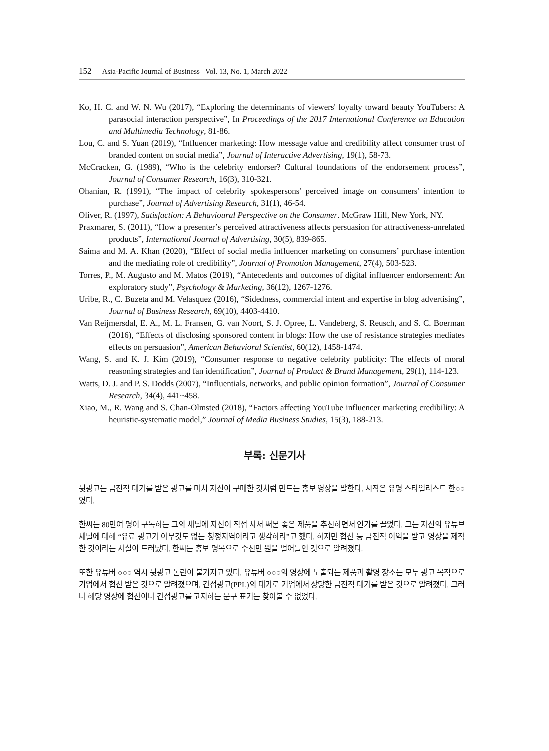152 Asia-Pacific Journal of Business Vol. 13, No. 1, March 2022
Ko, H. C. and W. N. Wu (2017), “Exploring the determinants of viewers' loyalty toward beauty YouTubers: A parasocial interaction perspective”, In Proceedings of the 2017 International Conference on Education and Multimedia Technology, 81-86.
Lou, C. and S. Yuan (2019), “Influencer marketing: How message value and credibility affect consumer trust of branded content on social media”, Journal of Interactive Advertising, 19(1), 58-73.
McCracken, G. (1989), “Who is the celebrity endorser? Cultural foundations of the endorsement process”, Journal of Consumer Research, 16(3), 310-321.
Ohanian, R. (1991), “The impact of celebrity spokespersons' perceived image on consumers' intention to purchase”, Journal of Advertising Research, 31(1), 46-54.
Oliver, R. (1997), Satisfaction: A Behavioural Perspective on the Consumer. McGraw Hill, New York, NY.
Praxmarer, S. (2011), “How a presenter’s perceived attractiveness affects persuasion for attractiveness-unrelated products”, International Journal of Advertising, 30(5), 839-865.
Saima and M. A. Khan (2020), “Effect of social media influencer marketing on consumers’ purchase intention and the mediating role of credibility”, Journal of Promotion Management, 27(4), 503-523.
Torres, P., M. Augusto and M. Matos (2019), “Antecedents and outcomes of digital influencer endorsement: An exploratory study”, Psychology & Marketing, 36(12), 1267-1276.
Uribe, R., C. Buzeta and M. Velasquez (2016), “Sidedness, commercial intent and expertise in blog advertising”, Journal of Business Research, 69(10), 4403-4410.
Van Reijmersdal, E. A., M. L. Fransen, G. van Noort, S. J. Opree, L. Vandeberg, S. Reusch, and S. C. Boerman (2016), “Effects of disclosing sponsored content in blogs: How the use of resistance strategies mediates effects on persuasion”, American Behavioral Scientist, 60(12), 1458-1474.
Wang, S. and K. J. Kim (2019), “Consumer response to negative celebrity publicity: The effects of moral reasoning strategies and fan identification”, Journal of Product & Brand Management, 29(1), 114-123.
Watts, D. J. and P. S. Dodds (2007), “Influentials, networks, and public opinion formation”, Journal of Consumer Research, 34(4), 441~458.
Xiao, M., R. Wang and S. Chan-Olmsted (2018), “Factors affecting YouTube influencer marketing credibility: A heuristic-systematic model,” Journal of Media Business Studies, 15(3), 188-213.
부록: 신문기사
뒷광고는 금전적 대가를 받은 광고를 마치 자신이 구매한 것처럼 만드는 홍보 영상을 말한다. 시작은 유명 스타일리스트 한○○였다.
한씨는 80만여 명이 구독하는 그의 채널에 자신이 직접 사서 써본 좋은 제품을 추천하면서 인기를 끌었다. 그는 자신의 유튜브 채널에 대해 “유료 광고가 아무것도 없는 청정지역이라고 생각하라”고 했다. 하지만 협찬 등 금전적 이익을 받고 영상을 제작한 것이라는 사실이 드러났다. 한씨는 홍보 명목으로 수천만 원을 벌어들인 것으로 알려졌다.
또한 유튜버 ○○○ 역시 뒷광고 논란이 불거지고 있다. 유튜버 ○○○의 영상에 노출되는 제품과 촬영 장소는 모두 광고 목적으로 기업에서 협찬 받은 것으로 알려졌으며, 간접광고(PPL)의 대가로 기업에서 상당한 금전적 대가를 받은 것으로 알려졌다. 그러나 해당 영상에 협찬이나 간접광고를 고지하는 문구 표기는 찾아볼 수 없었다.